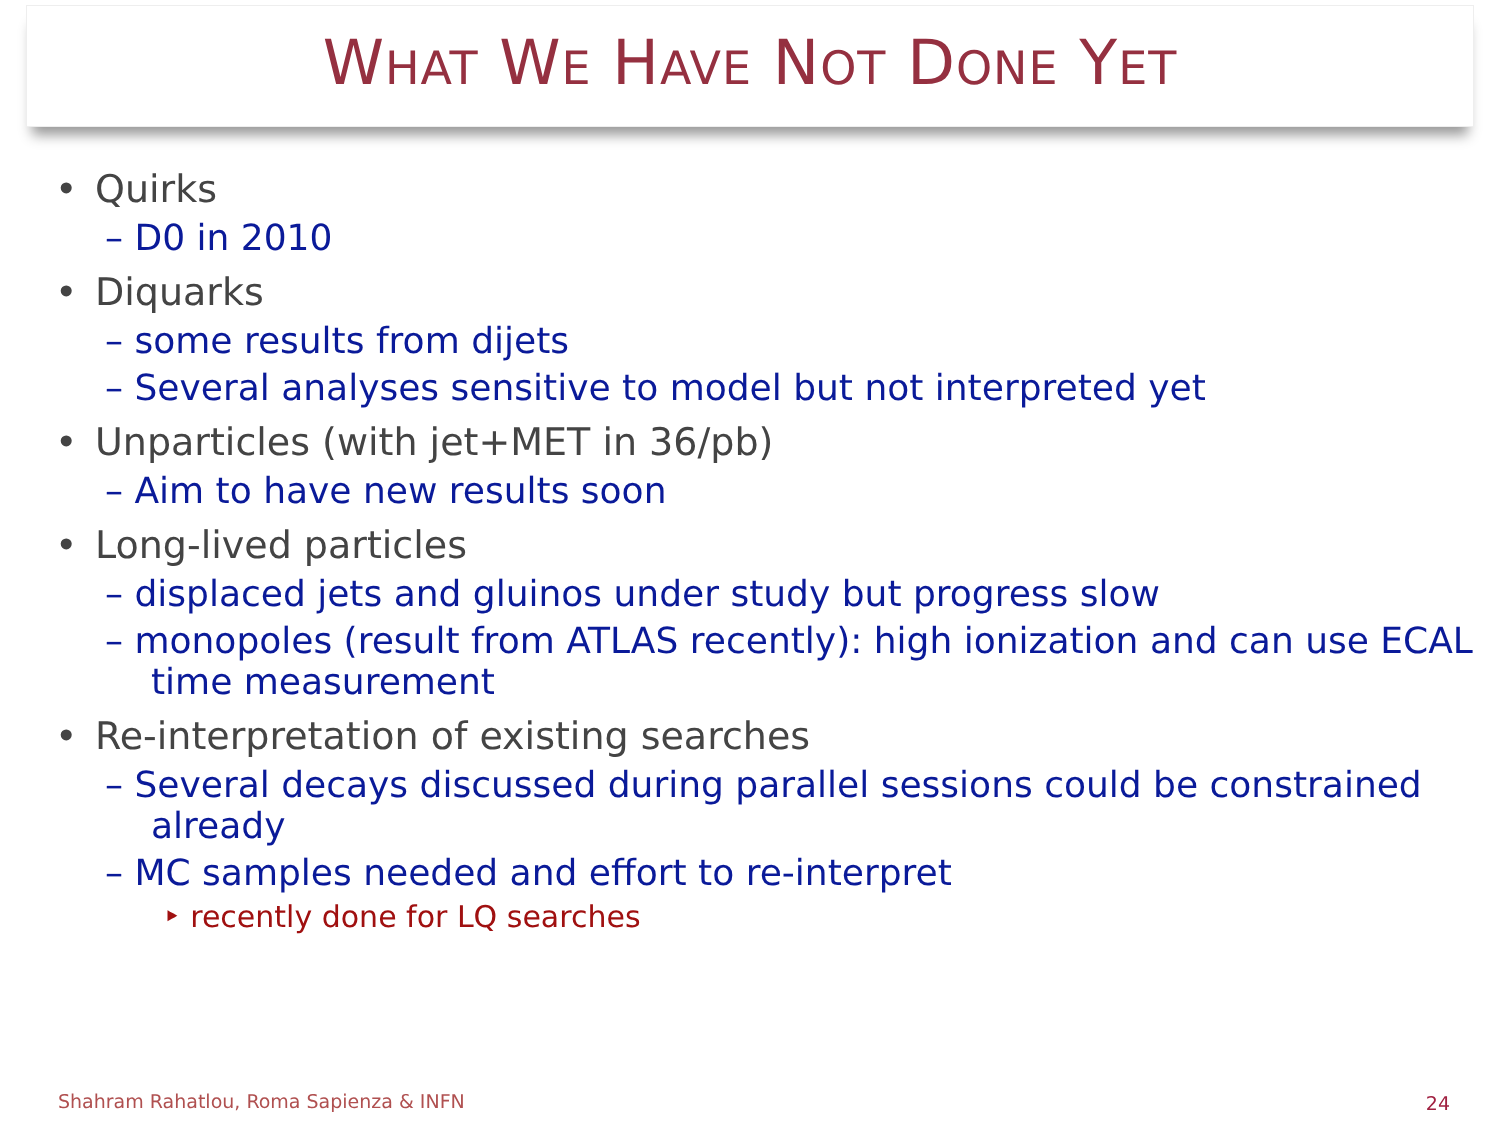WHAT WE HAVE NOT DONE YET
• Quirks
– D0 in 2010
• Diquarks
– some results from dijets
– Several analyses sensitive to model but not interpreted yet
• Unparticles (with jet+MET in 36/pb)
– Aim to have new results soon
• Long-lived particles
– displaced jets and gluinos under study but progress slow
– monopoles (result from ATLAS recently): high ionization and can use ECAL time measurement
• Re-interpretation of existing searches
– Several decays discussed during parallel sessions could be constrained already
– MC samples needed and effort to re-interpret
‣ recently done for LQ searches
Shahram Rahatlou, Roma Sapienza & INFN
24